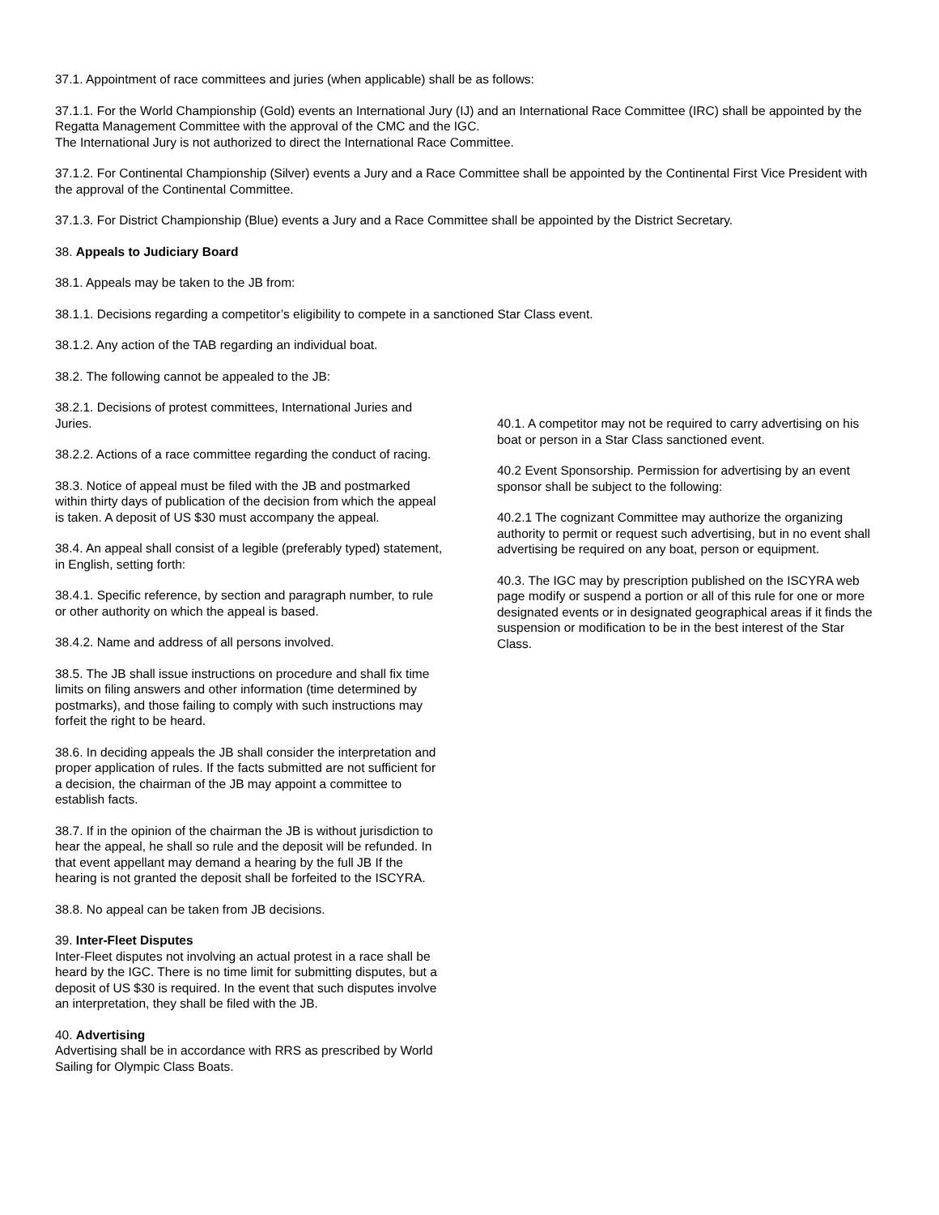37.1. Appointment of race committees and juries (when applicable) shall be as follows:
37.1.1. For the World Championship (Gold) events an International Jury (IJ) and an International Race Committee (IRC) shall be appointed by the Regatta Management Committee with the approval of the CMC and the IGC.
The International Jury is not authorized to direct the International Race Committee.
37.1.2. For Continental Championship (Silver) events a Jury and a Race Committee shall be appointed by the Continental First Vice President with the approval of the Continental Committee.
37.1.3. For District Championship (Blue) events a Jury and a Race Committee shall be appointed by the District Secretary.
38. Appeals to Judiciary Board
38.1. Appeals may be taken to the JB from:
38.1.1. Decisions regarding a competitor’s eligibility to compete in a sanctioned Star Class event.
38.1.2. Any action of the TAB regarding an individual boat.
38.2. The following cannot be appealed to the JB:
38.2.1. Decisions of protest committees, International Juries and Juries.
38.2.2. Actions of a race committee regarding the conduct of racing.
38.3. Notice of appeal must be filed with the JB and postmarked within thirty days of publication of the decision from which the appeal is taken. A deposit of US $30 must accompany the appeal.
38.4. An appeal shall consist of a legible (preferably typed) statement, in English, setting forth:
38.4.1. Specific reference, by section and paragraph number, to rule or other authority on which the appeal is based.
38.4.2. Name and address of all persons involved.
38.5. The JB shall issue instructions on procedure and shall fix time limits on filing answers and other information (time determined by postmarks), and those failing to comply with such instructions may forfeit the right to be heard.
38.6. In deciding appeals the JB shall consider the interpretation and proper application of rules. If the facts submitted are not sufficient for a decision, the chairman of the JB may appoint a committee to establish facts.
38.7. If in the opinion of the chairman the JB is without jurisdiction to hear the appeal, he shall so rule and the deposit will be refunded. In that event appellant may demand a hearing by the full JB If the hearing is not granted the deposit shall be forfeited to the ISCYRA.
38.8. No appeal can be taken from JB decisions.
39. Inter-Fleet Disputes
Inter-Fleet disputes not involving an actual protest in a race shall be heard by the IGC. There is no time limit for submitting disputes, but a deposit of US $30 is required. In the event that such disputes involve an interpretation, they shall be filed with the JB.
40. Advertising
Advertising shall be in accordance with RRS as prescribed by World Sailing for Olympic Class Boats.
40.1. A competitor may not be required to carry advertising on his boat or person in a Star Class sanctioned event.
40.2 Event Sponsorship. Permission for advertising by an event sponsor shall be subject to the following:
40.2.1 The cognizant Committee may authorize the organizing authority to permit or request such advertising, but in no event shall advertising be required on any boat, person or equipment.
40.3. The IGC may by prescription published on the ISCYRA web page modify or suspend a portion or all of this rule for one or more designated events or in designated geographical areas if it finds the suspension or modification to be in the best interest of the Star Class.